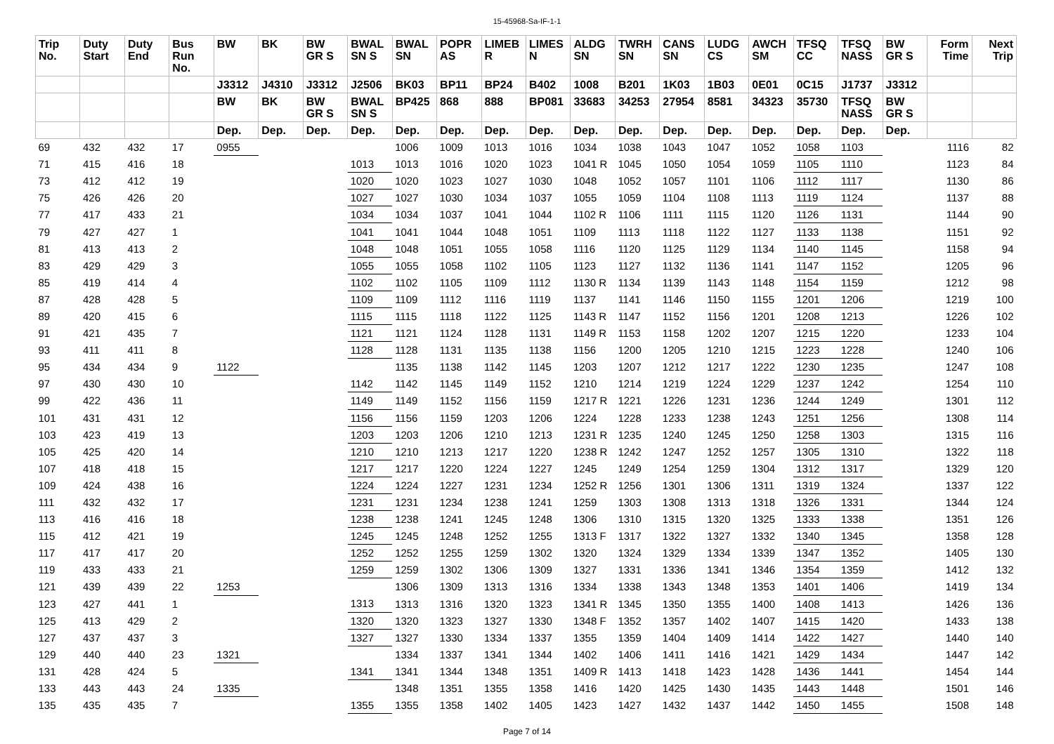15-45968-Sa-IF-1-1
| Trip No. | Duty Start | Duty End | Bus Run No. | BW | BK | BW GR S | BWAL SN S | BWAL SN | POPR AS | LIMEB R | LIMES N | ALDG SN | TWRH SN | CANS SN | LUDG CS | AWCH SM | TFSQ CC | TFSQ NASS | BW GR S | Form Time | Next Trip |
| --- | --- | --- | --- | --- | --- | --- | --- | --- | --- | --- | --- | --- | --- | --- | --- | --- | --- | --- | --- | --- | --- |
| | | | | J3312 | J4310 | J3312 | J2506 | BK03 | BP11 | BP24 | B402 | 1008 | B201 | 1K03 | 1B03 | 0E01 | 0C15 | J1737 | J3312 | | |
| | | | | BW | BK | BW GR S | BWAL SN S | BP425 | 868 | 888 | BP081 | 33683 | 34253 | 27954 | 8581 | 34323 | 35730 | TFSQ NASS | BW GR S | | |
| | | | | Dep. | Dep. | Dep. | Dep. | Dep. | Dep. | Dep. | Dep. | Dep. | Dep. | Dep. | Dep. | Dep. | Dep. | Dep. | Dep. | | |
| 69 | 432 | 432 | 17 | 0955 | | | | 1006 | 1009 | 1013 | 1016 | 1034 | 1038 | 1043 | 1047 | 1052 | 1058 | 1103 | | 1116 | 82 |
| 71 | 415 | 416 | 18 | | | | 1013 | 1013 | 1016 | 1020 | 1023 | 1041 R | 1045 | 1050 | 1054 | 1059 | 1105 | 1110 | | 1123 | 84 |
| 73 | 412 | 412 | 19 | | | | 1020 | 1020 | 1023 | 1027 | 1030 | 1048 | 1052 | 1057 | 1101 | 1106 | 1112 | 1117 | | 1130 | 86 |
| 75 | 426 | 426 | 20 | | | | 1027 | 1027 | 1030 | 1034 | 1037 | 1055 | 1059 | 1104 | 1108 | 1113 | 1119 | 1124 | | 1137 | 88 |
| 77 | 417 | 433 | 21 | | | | 1034 | 1034 | 1037 | 1041 | 1044 | 1102 R | 1106 | 1111 | 1115 | 1120 | 1126 | 1131 | | 1144 | 90 |
| 79 | 427 | 427 | 1 | | | | 1041 | 1041 | 1044 | 1048 | 1051 | 1109 | 1113 | 1118 | 1122 | 1127 | 1133 | 1138 | | 1151 | 92 |
| 81 | 413 | 413 | 2 | | | | 1048 | 1048 | 1051 | 1055 | 1058 | 1116 | 1120 | 1125 | 1129 | 1134 | 1140 | 1145 | | 1158 | 94 |
| 83 | 429 | 429 | 3 | | | | 1055 | 1055 | 1058 | 1102 | 1105 | 1123 | 1127 | 1132 | 1136 | 1141 | 1147 | 1152 | | 1205 | 96 |
| 85 | 419 | 414 | 4 | | | | 1102 | 1102 | 1105 | 1109 | 1112 | 1130 R | 1134 | 1139 | 1143 | 1148 | 1154 | 1159 | | 1212 | 98 |
| 87 | 428 | 428 | 5 | | | | 1109 | 1109 | 1112 | 1116 | 1119 | 1137 | 1141 | 1146 | 1150 | 1155 | 1201 | 1206 | | 1219 | 100 |
| 89 | 420 | 415 | 6 | | | | 1115 | 1115 | 1118 | 1122 | 1125 | 1143 R | 1147 | 1152 | 1156 | 1201 | 1208 | 1213 | | 1226 | 102 |
| 91 | 421 | 435 | 7 | | | | 1121 | 1121 | 1124 | 1128 | 1131 | 1149 R | 1153 | 1158 | 1202 | 1207 | 1215 | 1220 | | 1233 | 104 |
| 93 | 411 | 411 | 8 | | | | 1128 | 1128 | 1131 | 1135 | 1138 | 1156 | 1200 | 1205 | 1210 | 1215 | 1223 | 1228 | | 1240 | 106 |
| 95 | 434 | 434 | 9 | 1122 | | | | 1135 | 1138 | 1142 | 1145 | 1203 | 1207 | 1212 | 1217 | 1222 | 1230 | 1235 | | 1247 | 108 |
| 97 | 430 | 430 | 10 | | | | 1142 | 1142 | 1145 | 1149 | 1152 | 1210 | 1214 | 1219 | 1224 | 1229 | 1237 | 1242 | | 1254 | 110 |
| 99 | 422 | 436 | 11 | | | | 1149 | 1149 | 1152 | 1156 | 1159 | 1217 R | 1221 | 1226 | 1231 | 1236 | 1244 | 1249 | | 1301 | 112 |
| 101 | 431 | 431 | 12 | | | | 1156 | 1156 | 1159 | 1203 | 1206 | 1224 | 1228 | 1233 | 1238 | 1243 | 1251 | 1256 | | 1308 | 114 |
| 103 | 423 | 419 | 13 | | | | 1203 | 1203 | 1206 | 1210 | 1213 | 1231 R | 1235 | 1240 | 1245 | 1250 | 1258 | 1303 | | 1315 | 116 |
| 105 | 425 | 420 | 14 | | | | 1210 | 1210 | 1213 | 1217 | 1220 | 1238 R | 1242 | 1247 | 1252 | 1257 | 1305 | 1310 | | 1322 | 118 |
| 107 | 418 | 418 | 15 | | | | 1217 | 1217 | 1220 | 1224 | 1227 | 1245 | 1249 | 1254 | 1259 | 1304 | 1312 | 1317 | | 1329 | 120 |
| 109 | 424 | 438 | 16 | | | | 1224 | 1224 | 1227 | 1231 | 1234 | 1252 R | 1256 | 1301 | 1306 | 1311 | 1319 | 1324 | | 1337 | 122 |
| 111 | 432 | 432 | 17 | | | | 1231 | 1231 | 1234 | 1238 | 1241 | 1259 | 1303 | 1308 | 1313 | 1318 | 1326 | 1331 | | 1344 | 124 |
| 113 | 416 | 416 | 18 | | | | 1238 | 1238 | 1241 | 1245 | 1248 | 1306 | 1310 | 1315 | 1320 | 1325 | 1333 | 1338 | | 1351 | 126 |
| 115 | 412 | 421 | 19 | | | | 1245 | 1245 | 1248 | 1252 | 1255 | 1313 F | 1317 | 1322 | 1327 | 1332 | 1340 | 1345 | | 1358 | 128 |
| 117 | 417 | 417 | 20 | | | | 1252 | 1252 | 1255 | 1259 | 1302 | 1320 | 1324 | 1329 | 1334 | 1339 | 1347 | 1352 | | 1405 | 130 |
| 119 | 433 | 433 | 21 | | | | 1259 | 1259 | 1302 | 1306 | 1309 | 1327 | 1331 | 1336 | 1341 | 1346 | 1354 | 1359 | | 1412 | 132 |
| 121 | 439 | 439 | 22 | 1253 | | | | 1306 | 1309 | 1313 | 1316 | 1334 | 1338 | 1343 | 1348 | 1353 | 1401 | 1406 | | 1419 | 134 |
| 123 | 427 | 441 | 1 | | | | 1313 | 1313 | 1316 | 1320 | 1323 | 1341 R | 1345 | 1350 | 1355 | 1400 | 1408 | 1413 | | 1426 | 136 |
| 125 | 413 | 429 | 2 | | | | 1320 | 1320 | 1323 | 1327 | 1330 | 1348 F | 1352 | 1357 | 1402 | 1407 | 1415 | 1420 | | 1433 | 138 |
| 127 | 437 | 437 | 3 | | | | 1327 | 1327 | 1330 | 1334 | 1337 | 1355 | 1359 | 1404 | 1409 | 1414 | 1422 | 1427 | | 1440 | 140 |
| 129 | 440 | 440 | 23 | 1321 | | | | 1334 | 1337 | 1341 | 1344 | 1402 | 1406 | 1411 | 1416 | 1421 | 1429 | 1434 | | 1447 | 142 |
| 131 | 428 | 424 | 5 | | | | 1341 | 1341 | 1344 | 1348 | 1351 | 1409 R | 1413 | 1418 | 1423 | 1428 | 1436 | 1441 | | 1454 | 144 |
| 133 | 443 | 443 | 24 | 1335 | | | | 1348 | 1351 | 1355 | 1358 | 1416 | 1420 | 1425 | 1430 | 1435 | 1443 | 1448 | | 1501 | 146 |
| 135 | 435 | 435 | 7 | | | | 1355 | 1355 | 1358 | 1402 | 1405 | 1423 | 1427 | 1432 | 1437 | 1442 | 1450 | 1455 | | 1508 | 148 |
Page 7 of 14